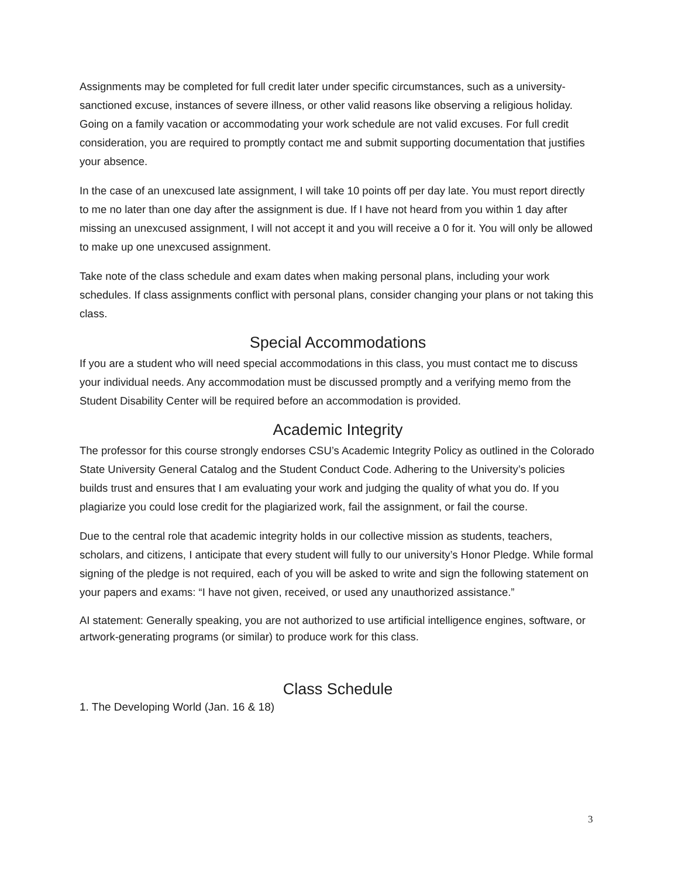Assignments may be completed for full credit later under specific circumstances, such as a university-sanctioned excuse, instances of severe illness, or other valid reasons like observing a religious holiday. Going on a family vacation or accommodating your work schedule are not valid excuses. For full credit consideration, you are required to promptly contact me and submit supporting documentation that justifies your absence.
In the case of an unexcused late assignment, I will take 10 points off per day late. You must report directly to me no later than one day after the assignment is due. If I have not heard from you within 1 day after missing an unexcused assignment, I will not accept it and you will receive a 0 for it. You will only be allowed to make up one unexcused assignment.
Take note of the class schedule and exam dates when making personal plans, including your work schedules. If class assignments conflict with personal plans, consider changing your plans or not taking this class.
Special Accommodations
If you are a student who will need special accommodations in this class, you must contact me to discuss your individual needs. Any accommodation must be discussed promptly and a verifying memo from the Student Disability Center will be required before an accommodation is provided.
Academic Integrity
The professor for this course strongly endorses CSU’s Academic Integrity Policy as outlined in the Colorado State University General Catalog and the Student Conduct Code. Adhering to the University’s policies builds trust and ensures that I am evaluating your work and judging the quality of what you do. If you plagiarize you could lose credit for the plagiarized work, fail the assignment, or fail the course.
Due to the central role that academic integrity holds in our collective mission as students, teachers, scholars, and citizens, I anticipate that every student will fully to our university’s Honor Pledge. While formal signing of the pledge is not required, each of you will be asked to write and sign the following statement on your papers and exams: “I have not given, received, or used any unauthorized assistance.”
AI statement: Generally speaking, you are not authorized to use artificial intelligence engines, software, or artwork-generating programs (or similar) to produce work for this class.
Class Schedule
1. The Developing World (Jan. 16 & 18)
3